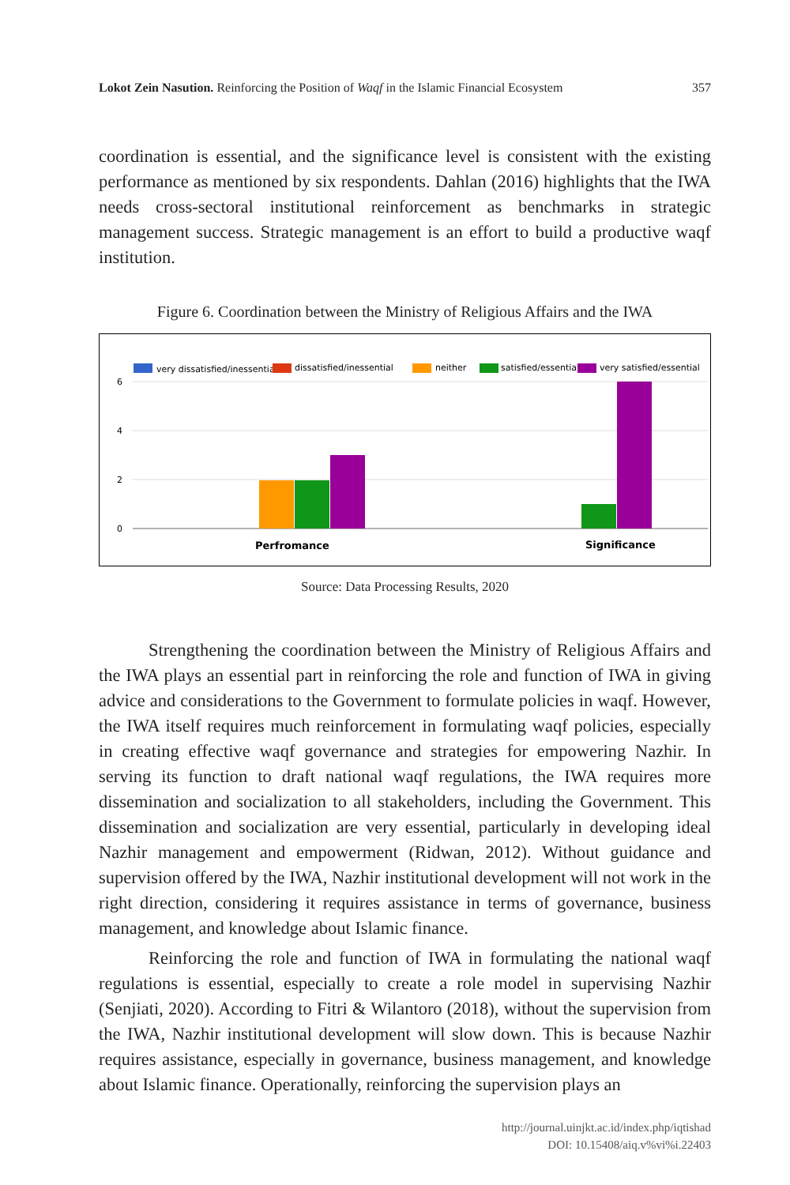Lokot Zein Nasution. Reinforcing the Position of Waqf in the Islamic Financial Ecosystem 357
coordination is essential, and the significance level is consistent with the existing performance as mentioned by six respondents. Dahlan (2016) highlights that the IWA needs cross-sectoral institutional reinforcement as benchmarks in strategic management success. Strategic management is an effort to build a productive waqf institution.
Figure 6. Coordination between the Ministry of Religious Affairs and the IWA
very dissatisfied/inessential
dissatisfied/inessential
neither
satisfied/essential
very satisfied/essential
6
4
2
0
Perfromance
Significance
Source: Data Processing Results, 2020
Strengthening the coordination between the Ministry of Religious Affairs and the IWA plays an essential part in reinforcing the role and function of IWA in giving advice and considerations to the Government to formulate policies in waqf. However, the IWA itself requires much reinforcement in formulating waqf policies, especially in creating effective waqf governance and strategies for empowering Nazhir. In serving its function to draft national waqf regulations, the IWA requires more dissemination and socialization to all stakeholders, including the Government. This dissemination and socialization are very essential, particularly in developing ideal Nazhir management and empowerment (Ridwan, 2012). Without guidance and supervision offered by the IWA, Nazhir institutional development will not work in the right direction, considering it requires assistance in terms of governance, business management, and knowledge about Islamic finance.
Reinforcing the role and function of IWA in formulating the national waqf regulations is essential, especially to create a role model in supervising Nazhir (Senjiati, 2020). According to Fitri & Wilantoro (2018), without the supervision from the IWA, Nazhir institutional development will slow down. This is because Nazhir requires assistance, especially in governance, business management, and knowledge about Islamic finance. Operationally, reinforcing the supervision plays an
http://journal.uinjkt.ac.id/index.php/iqtishad
DOI: 10.15408/aiq.v%vi%i.22403